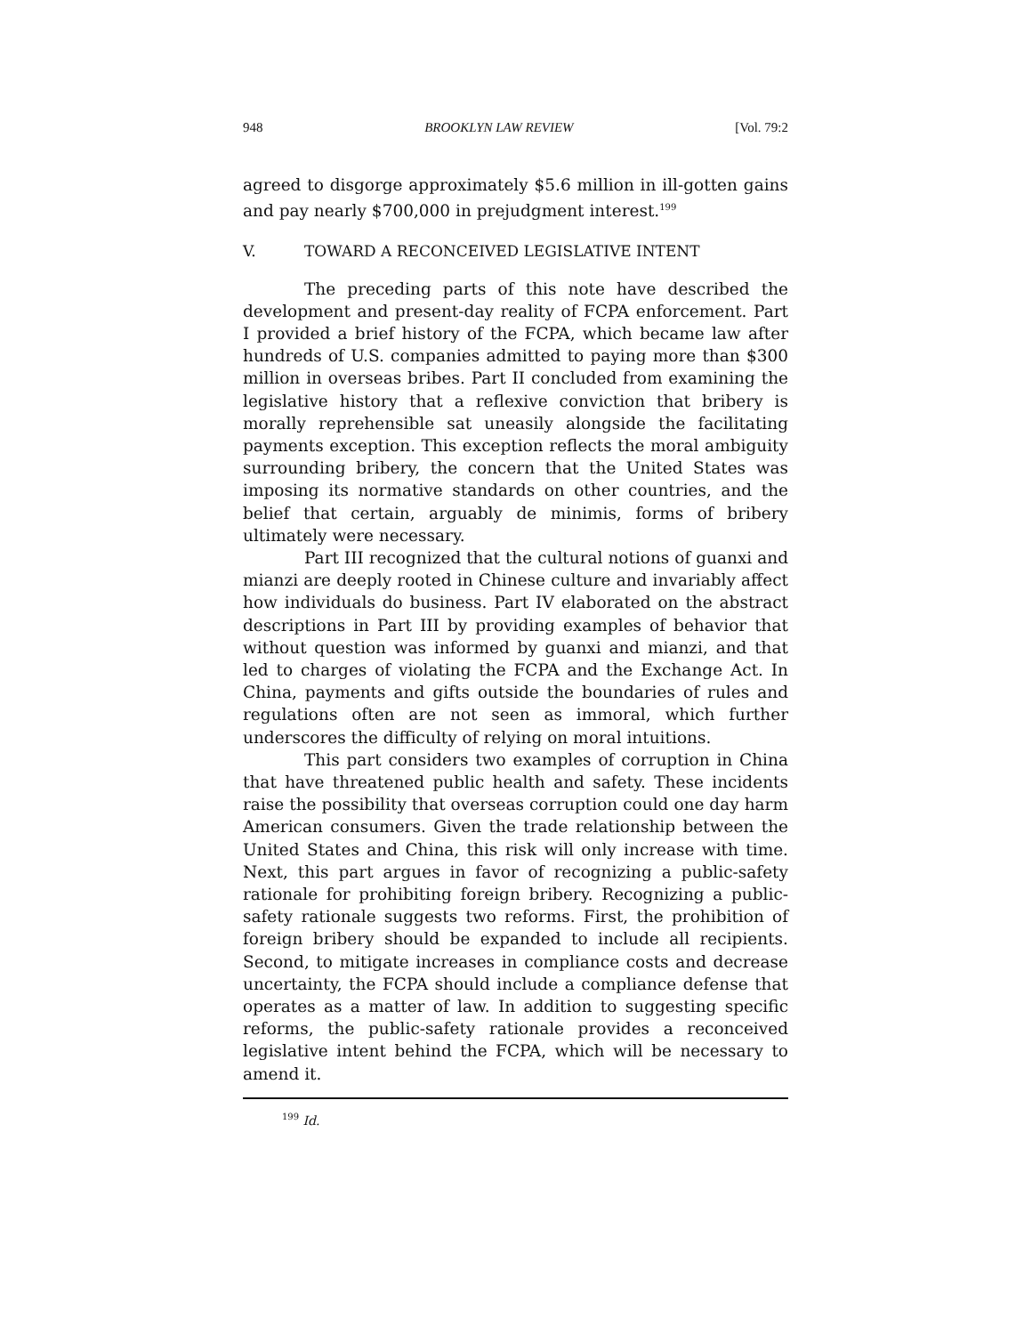948 BROOKLYN LAW REVIEW [Vol. 79:2
agreed to disgorge approximately $5.6 million in ill-gotten gains and pay nearly $700,000 in prejudgment interest.<sup>199</sup>
V. TOWARD A RECONCEIVED LEGISLATIVE INTENT
The preceding parts of this note have described the development and present-day reality of FCPA enforcement. Part I provided a brief history of the FCPA, which became law after hundreds of U.S. companies admitted to paying more than $300 million in overseas bribes. Part II concluded from examining the legislative history that a reflexive conviction that bribery is morally reprehensible sat uneasily alongside the facilitating payments exception. This exception reflects the moral ambiguity surrounding bribery, the concern that the United States was imposing its normative standards on other countries, and the belief that certain, arguably de minimis, forms of bribery ultimately were necessary.
Part III recognized that the cultural notions of guanxi and mianzi are deeply rooted in Chinese culture and invariably affect how individuals do business. Part IV elaborated on the abstract descriptions in Part III by providing examples of behavior that without question was informed by guanxi and mianzi, and that led to charges of violating the FCPA and the Exchange Act. In China, payments and gifts outside the boundaries of rules and regulations often are not seen as immoral, which further underscores the difficulty of relying on moral intuitions.
This part considers two examples of corruption in China that have threatened public health and safety. These incidents raise the possibility that overseas corruption could one day harm American consumers. Given the trade relationship between the United States and China, this risk will only increase with time. Next, this part argues in favor of recognizing a public-safety rationale for prohibiting foreign bribery. Recognizing a public-safety rationale suggests two reforms. First, the prohibition of foreign bribery should be expanded to include all recipients. Second, to mitigate increases in compliance costs and decrease uncertainty, the FCPA should include a compliance defense that operates as a matter of law. In addition to suggesting specific reforms, the public-safety rationale provides a reconceived legislative intent behind the FCPA, which will be necessary to amend it.
<sup>199</sup> Id.